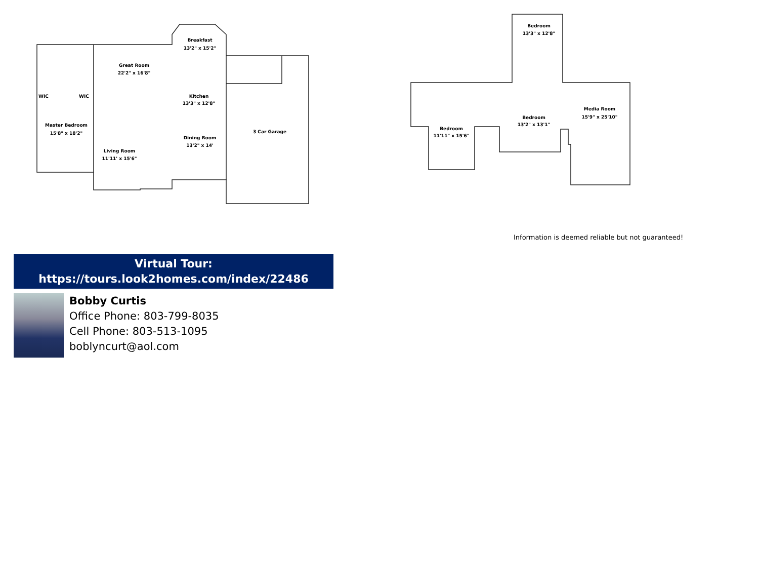Breakfast
13'2" x 15'2"
Great Room
22'2" x 16'8"
Kitchen
13'3" x 12'8"
Master Bedroom
15'8" x 18'2"
Dining Room
13'2" x 14'
Living Room
11'11' x 15'6"
3 Car Garage
WIC
WIC
Bedroom
13'3" x 12'8"
Media Room
15'9" x 25'10"
Bedroom
13'2" x 13'1"
Bedroom
11'11" x 15'6"
Information is deemed reliable but not guaranteed!
Virtual Tour:
https://tours.look2homes.com/index/22486
Bobby Curtis
Office Phone: 803-799-8035
Cell Phone: 803-513-1095
boblyncurt@aol.com